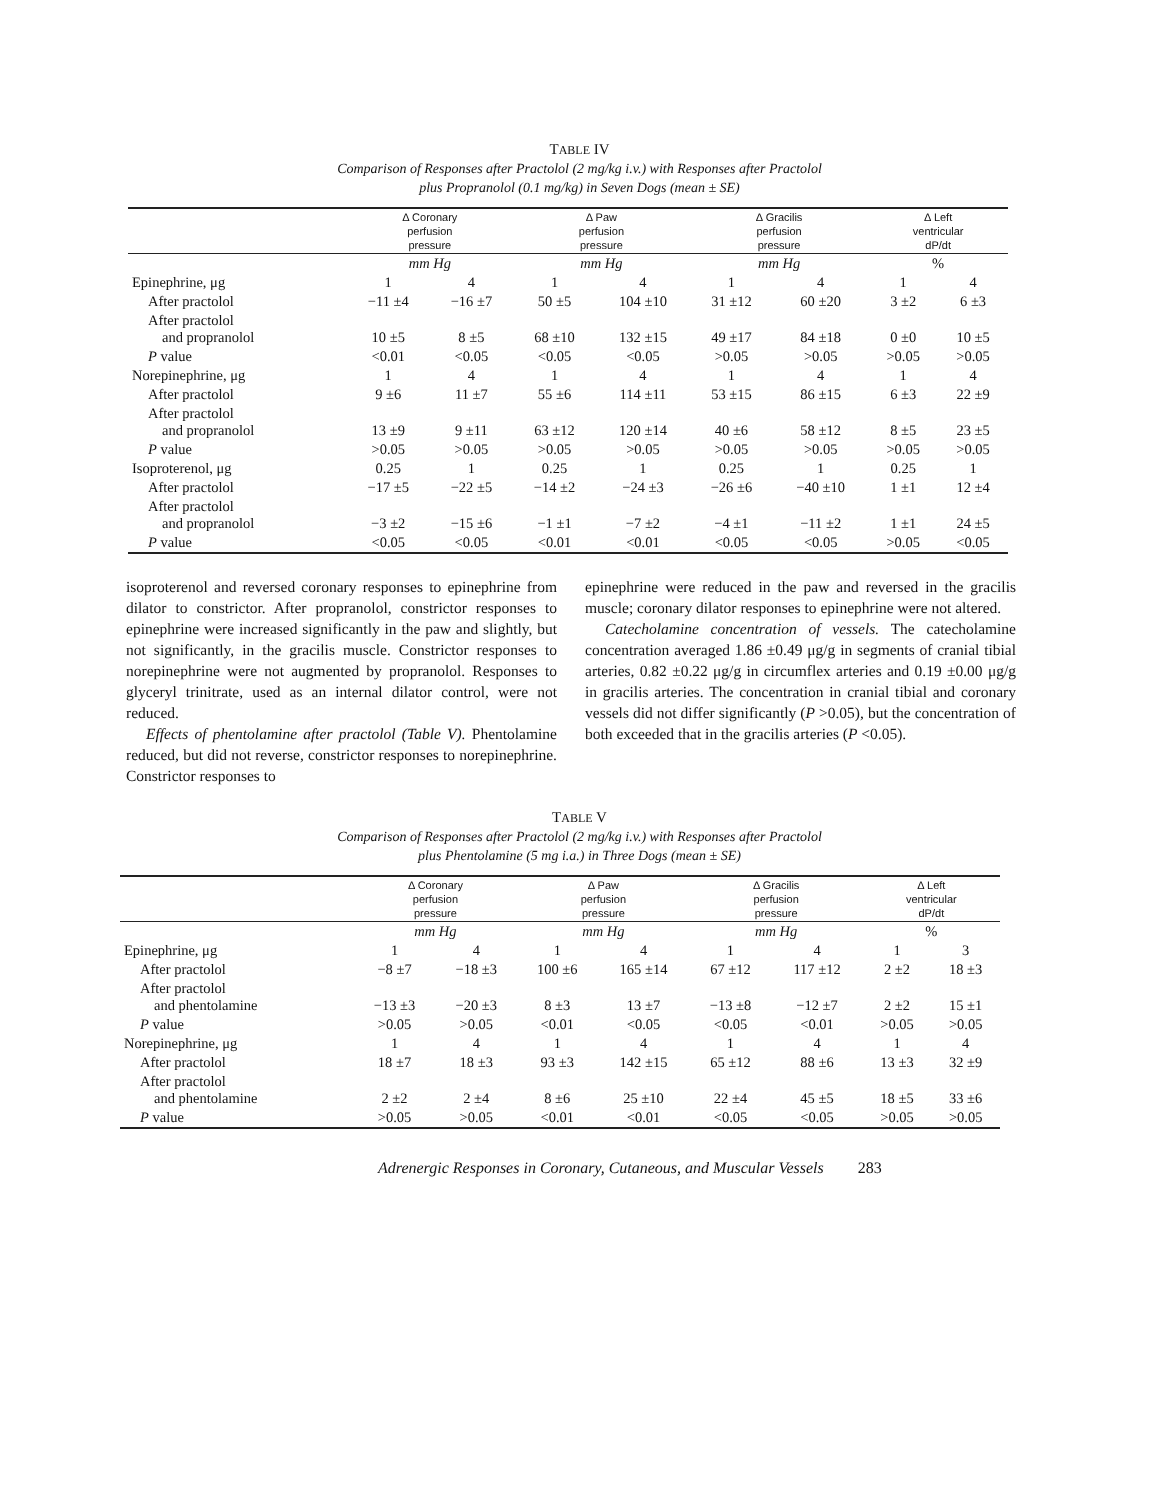TABLE IV
Comparison of Responses after Practolol (2 mg/kg i.v.) with Responses after Practolol
plus Propranolol (0.1 mg/kg) in Seven Dogs (mean ± SE)
| | Δ Coronary perfusion pressure | | Δ Paw perfusion pressure | | Δ Gracilis perfusion pressure | | Δ Left ventricular dP/dt | |
| --- | --- | --- | --- | --- | --- | --- | --- | --- |
| | mm Hg | | mm Hg | | mm Hg | | % | |
| Epinephrine, μg | 1 | 4 | 1 | 4 | 1 | 4 | 1 | 4 |
| After practolol | −11 ±4 | −16 ±7 | 50 ±5 | 104 ±10 | 31 ±12 | 60 ±20 | 3 ±2 | 6 ±3 |
| After practolol and propranolol | 10 ±5 | 8 ±5 | 68 ±10 | 132 ±15 | 49 ±17 | 84 ±18 | 0 ±0 | 10 ±5 |
| P value | <0.01 | <0.05 | <0.05 | <0.05 | >0.05 | >0.05 | >0.05 | >0.05 |
| Norepinephrine, μg | 1 | 4 | 1 | 4 | 1 | 4 | 1 | 4 |
| After practolol | 9 ±6 | 11 ±7 | 55 ±6 | 114 ±11 | 53 ±15 | 86 ±15 | 6 ±3 | 22 ±9 |
| After practolol and propranolol | 13 ±9 | 9 ±11 | 63 ±12 | 120 ±14 | 40 ±6 | 58 ±12 | 8 ±5 | 23 ±5 |
| P value | >0.05 | >0.05 | >0.05 | >0.05 | >0.05 | >0.05 | >0.05 | >0.05 |
| Isoproterenol, μg | 0.25 | 1 | 0.25 | 1 | 0.25 | 1 | 0.25 | 1 |
| After practolol | −17 ±5 | −22 ±5 | −14 ±2 | −24 ±3 | −26 ±6 | −40 ±10 | 1 ±1 | 12 ±4 |
| After practolol and propranolol | −3 ±2 | −15 ±6 | −1 ±1 | −7 ±2 | −4 ±1 | −11 ±2 | 1 ±1 | 24 ±5 |
| P value | <0.05 | <0.05 | <0.01 | <0.01 | <0.05 | <0.05 | >0.05 | <0.05 |
isoproterenol and reversed coronary responses to epinephrine from dilator to constrictor. After propranolol, constrictor responses to epinephrine were increased significantly in the paw and slightly, but not significantly, in the gracilis muscle. Constrictor responses to norepinephrine were not augmented by propranolol. Responses to glyceryl trinitrate, used as an internal dilator control, were not reduced.
Effects of phentolamine after practolol (Table V). Phentolamine reduced, but did not reverse, constrictor responses to norepinephrine. Constrictor responses to
epinephrine were reduced in the paw and reversed in the gracilis muscle; coronary dilator responses to epinephrine were not altered.
Catecholamine concentration of vessels. The catecholamine concentration averaged 1.86 ±0.49 μg/g in segments of cranial tibial arteries, 0.82 ±0.22 μg/g in circumflex arteries and 0.19 ±0.00 μg/g in gracilis arteries. The concentration in cranial tibial and coronary vessels did not differ significantly (P >0.05), but the concentration of both exceeded that in the gracilis arteries (P <0.05).
TABLE V
Comparison of Responses after Practolol (2 mg/kg i.v.) with Responses after Practolol
plus Phentolamine (5 mg i.a.) in Three Dogs (mean ± SE)
| | Δ Coronary perfusion pressure | | Δ Paw perfusion pressure | | Δ Gracilis perfusion pressure | | Δ Left ventricular dP/dt | |
| --- | --- | --- | --- | --- | --- | --- | --- | --- |
| | mm Hg | | mm Hg | | mm Hg | | % | |
| Epinephrine, μg | 1 | 4 | 1 | 4 | 1 | 4 | 1 | 3 |
| After practolol | −8 ±7 | −18 ±3 | 100 ±6 | 165 ±14 | 67 ±12 | 117 ±12 | 2 ±2 | 18 ±3 |
| After practolol and phentolamine | −13 ±3 | −20 ±3 | 8 ±3 | 13 ±7 | −13 ±8 | −12 ±7 | 2 ±2 | 15 ±1 |
| P value | >0.05 | >0.05 | <0.01 | <0.05 | <0.05 | <0.01 | >0.05 | >0.05 |
| Norepinephrine, μg | 1 | 4 | 1 | 4 | 1 | 4 | 1 | 4 |
| After practolol | 18 ±7 | 18 ±3 | 93 ±3 | 142 ±15 | 65 ±12 | 88 ±6 | 13 ±3 | 32 ±9 |
| After practolol and phentolamine | 2 ±2 | 2 ±4 | 8 ±6 | 25 ±10 | 22 ±4 | 45 ±5 | 18 ±5 | 33 ±6 |
| P value | >0.05 | >0.05 | <0.01 | <0.01 | <0.05 | <0.05 | >0.05 | >0.05 |
Adrenergic Responses in Coronary, Cutaneous, and Muscular Vessels 283